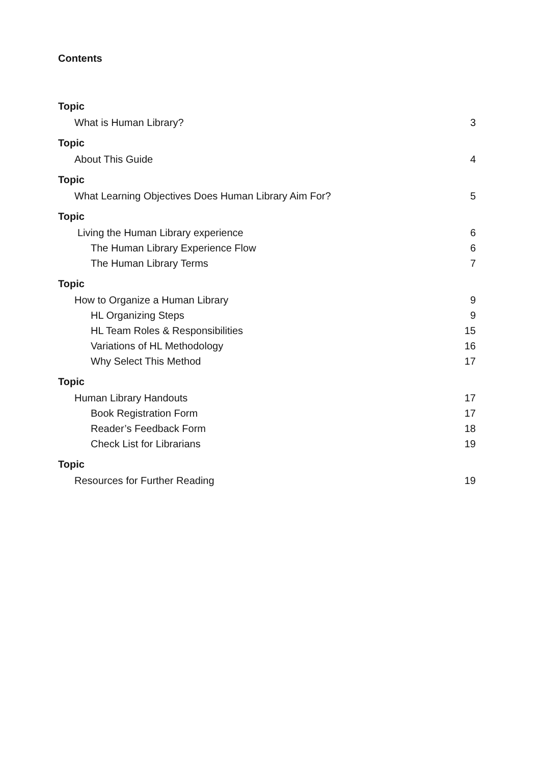Contents
Topic
What is Human Library? 3
Topic
About This Guide 4
Topic
What Learning Objectives Does Human Library Aim For? 5
Topic
Living the Human Library experience 6
The Human Library Experience Flow 6
The Human Library Terms 7
Topic
How to Organize a Human Library 9
HL Organizing Steps 9
HL Team Roles & Responsibilities 15
Variations of HL Methodology 16
Why Select This Method 17
Topic
Human Library Handouts 17
Book Registration Form 17
Reader’s Feedback Form 18
Check List for Librarians 19
Topic
Resources for Further Reading 19